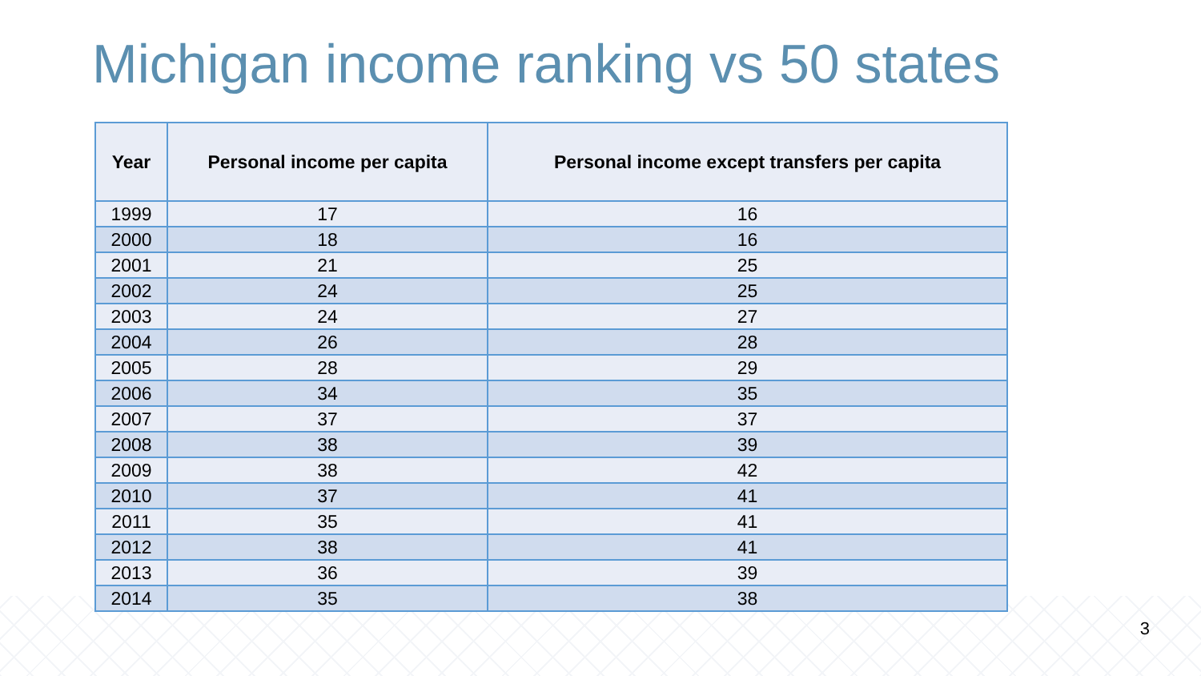Michigan income ranking vs 50 states
| Year | Personal income per capita | Personal income except transfers per capita |
| --- | --- | --- |
| 1999 | 17 | 16 |
| 2000 | 18 | 16 |
| 2001 | 21 | 25 |
| 2002 | 24 | 25 |
| 2003 | 24 | 27 |
| 2004 | 26 | 28 |
| 2005 | 28 | 29 |
| 2006 | 34 | 35 |
| 2007 | 37 | 37 |
| 2008 | 38 | 39 |
| 2009 | 38 | 42 |
| 2010 | 37 | 41 |
| 2011 | 35 | 41 |
| 2012 | 38 | 41 |
| 2013 | 36 | 39 |
| 2014 | 35 | 38 |
3